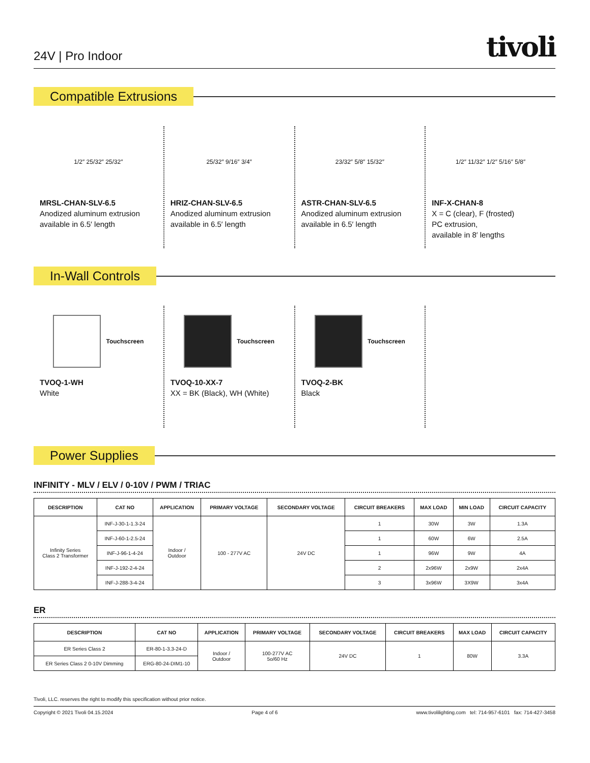24V | Pro Indoor
tivoli
Compatible Extrusions
1/2″ 25/32″ 25/32″
MRSL-CHAN-SLV-6.5
Anodized aluminum extrusion available in 6.5′ length
25/32″ 9/16″ 3/4″
HRIZ-CHAN-SLV-6.5
Anodized aluminum extrusion available in 6.5′ length
23/32″ 5/8″ 15/32″
ASTR-CHAN-SLV-6.5
Anodized aluminum extrusion available in 6.5′ length
1/2″ 11/32″ 1/2″ 5/16″ 5/8″
INF-X-CHAN-8
X = C (clear), F (frosted)
PC extrusion,
available in 8′ lengths
In-Wall Controls
Touchscreen
TVOQ-1-WH
White
Touchscreen
TVOQ-10-XX-7
XX = BK (Black), WH (White)
Touchscreen
TVOQ-2-BK
Black
Power Supplies
INFINITY - MLV / ELV / 0-10V / PWM / TRIAC
| DESCRIPTION | CAT NO | APPLICATION | PRIMARY VOLTAGE | SECONDARY VOLTAGE | CIRCUIT BREAKERS | MAX LOAD | MIN LOAD | CIRCUIT CAPACITY |
| --- | --- | --- | --- | --- | --- | --- | --- | --- |
| Infinity Series Class 2 Transformer | INF-J-30-1-1.3-24 | Indoor / Outdoor | 100 - 277V AC | 24V DC | 1 | 30W | 3W | 1.3A |
| | INF-J-60-1-2.5-24 | | | | 1 | 60W | 6W | 2.5A |
| | INF-J-96-1-4-24 | | | | 1 | 96W | 9W | 4A |
| | INF-J-192-2-4-24 | | | | 2 | 2x96W | 2x9W | 2x4A |
| | INF-J-288-3-4-24 | | | | 3 | 3x96W | 3X9W | 3x4A |
ER
| DESCRIPTION | CAT NO | APPLICATION | PRIMARY VOLTAGE | SECONDARY VOLTAGE | CIRCUIT BREAKERS | MAX LOAD | CIRCUIT CAPACITY |
| --- | --- | --- | --- | --- | --- | --- | --- |
| ER Series Class 2 | ER-80-1-3.3-24-D | Indoor / Outdoor | 100-277V AC 5o/60 Hz | 24V DC | 1 | 80W | 3.3A |
| ER Series Class 2 0-10V Dimming | ERG-80-24-DIM1-10 | | | | | | |
Tivoli, LLC. reserves the right to modify this specification without prior notice.
Copyright © 2021 Tivoli 04.15.2024 Page 4 of 6 www.tivolilighting.com tel: 714-957-6101 fax: 714-427-3458